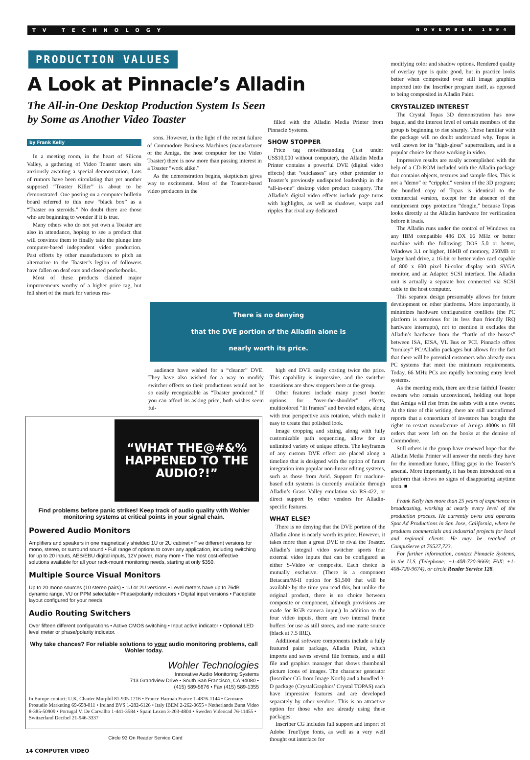TV TECHNOLOGY NOVEMBER 1994
PRODUCTION VALUES
A Look at Pinnacle’s Alladin
The All-in-One Desktop Production System Is Seen by Some as Another Video Toaster
by Frank Kelly
In a meeting room, in the heart of Silicon Valley, a gathering of Video Toaster users sits anxiously awaiting a special demonstration. Lots of rumors have been circulating that yet another supposed “Toaster Killer” is about to be demonstrated. One posting on a computer bulletin board referred to this new “black box” as a “Toaster on steroids.” No doubt there are those who are beginning to wonder if it is true.
Many others who do not yet own a Toaster are also in attendance, hoping to see a product that will convince them to finally take the plunge into computer-based independent video production. Past efforts by other manufacturers to pitch an alternative to the Toaster’s legion of followers have fallen on deaf ears and closed pocketbooks.
Most of these products claimed major improvements worthy of a higher price tag, but fell short of the mark for various rea-
sons. However, in the light of the recent failure of Commodore Business Machines (manufacturer of the Amiga, the host computer for the Video Toaster) there is now more than passing interest in a Toaster “work alike.”
As the demonstration begins, skepticism gives way to excitement. Most of the Toaster-based video producers in the
filled with the Alladin Media Printer from Pinnacle Systems.
SHOW STOPPER
Price tag notwithstanding (just under US$10,000 without computer), the Alladin Media Printer contains a powerful DVE (digital video effects) that “outclasses” any other pretender to Toaster’s previously undisputed leadership in the “all-in-one” desktop video product category. The Alladin’s digital video effects include page turns with highlights, as well as shadows, warps and ripples that rival any dedicated
There is no denying
that the DVE portion of the Alladin alone is
nearly worth its price.
. audience have wished for a “cleaner” DVE. They have also wished for a way to modify switcher effects so their productions would not be so easily recognizable as “Toaster produced.” If you can afford its asking price, both wishes seem ful-
“WHAT THE@#&% HAPPENED TO THE AUDIO?!”
Find problems before panic strikes! Keep track of audio quality with Wohler monitoring systems at critical points in your signal chain.
Powered Audio Monitors
Amplifiers and speakers in one magnetically shielded 1U or 2U cabinet • Five different versions for mono, stereo, or surround sound • Full range of options to cover any application, including switching for up to 20 inputs, AES/EBU digital inputs, 12V power, many more • The most cost-effective solutions available for all your rack-mount monitoring needs, starting at only $350.
Multiple Source Visual Monitors
Up to 20 mono sources (10 stereo pairs) • 1U or 2U versions • Level meters have up to 76dB dynamic range, VU or PPM selectable • Phase/polarity indicators • Digital input versions • Faceplate layout configured for your needs.
Audio Routing Switchers
Over fifteen different configurations • Active CMOS switching • Input active indicator • Optional LED level meter or phase/polarity indicator.
Why take chances? For reliable solutions to your audio monitoring problems, call Wohler today.
Wohler Technologies
Innovative Audio Monitoring Systems
713 Grandview Drive • South San Francisco, CA 94080 •
(415) 589-5676 • Fax (415) 589-1355
In Europe contact: U.K. Charter Murphil 81-905-1216 • France Harman France 1-4876-1144 • Germany Proaudio Marketing 69-658-011 • Ireland BVS 1-282-6126 • Italy IBEM 2-262-0655 • Netherlands Burst Video 8-385-50909 • Portugal V. De Carvalho 1-441-3584 • Spain Lexon 3-203-4804 • Sweden Videocad 76-11455 • Switzerland Decibel 21-946-3337
Circle 93 On Reader Service Card
14 COMPUTER VIDEO
high end DVE easily costing twice the price. This capability is impressive, and the switcher transitions are show stoppers here at the group.
Other features include many preset border options for “over-the-shoulder” effects, multicolored “lit frames” and beveled edges, along with true perspective axis rotation, which make it easy to create that polished look.
Image cropping and sizing, along with fully customizable path sequencing, allow for an unlimited variety of unique effects. The keyframes of any custom DVE effect are placed along a timeline that is designed with the option of future integration into popular non-linear editing systems, such as those from Avid. Support for machine-based edit systems is currently available through Alladin’s Grass Valley emulation via RS-422, or direct support by other vendors for Alladin-specific features.
WHAT ELSE?
There is no denying that the DVE portion of the Alladin alone is nearly worth its price. However, it takes more than a great DVE to rival the Toaster. Alladin’s integral video switcher sports four external video inputs that can be configured as either S-Video or composite. Each choice is mutually exclusive. (There is a component Betacam/M-II option for $1,500 that will be available by the time you read this, but unlike the original product, there is no choice between composite or component, although provisions are made for RGB camera input.) In addition to the four video inputs, there are two internal frame buffers for use as still stores, and one matte source (black at 7.5 IRE).
Additional software components include a fully featured paint package, Alladin Paint, which imports and saves several file formats, and a still file and graphics manager that shows thumbnail picture icons of images. The character generator (Inscriber CG from Image North) and a bundled 3-D package (CrystalGraphics’ Crystal TOPAS) each have impressive features and are developed separately by other vendors. This is an attractive option for those who are already using these packages.
Inscriber CG includes full support and import of Adobe TrueType fonts, as well as a very well thought out interface for
modifying color and shadow options. Rendered quality of overlay type is quite good, but in practice looks better when composited over still image graphics imported into the Inscriber program itself, as opposed to being composited in Alladin Paint.
CRYSTALIZED INTEREST
The Crystal Topas 3D demonstration has now begun, and the interest level of certain members of the group is beginning to rise sharply. Those familiar with the package will no doubt understand why. Topas is well known for its “high-gloss” superrealism, and is a popular choice for those working in video.
Impressive results are easily accomplished with the help of a CD-ROM included with the Alladin package that contains objects, textures and sample files. This is not a “demo” or “crippled” version of the 3D program; the bundled copy of Topas is identical to the commercial version, except for the absence of the omnipresent copy protection “dongle,” because Topas looks directly at the Alladin hardware for verification before it loads.
The Alladin runs under the control of Windows on any IBM compatible 486 DX 66 MHz or better machine with the following: DOS 5.0 or better, Windows 3.1 or higher, 16MB of memory, 250MB or larger hard drive, a 16-bit or better video card capable of 800 x 600 pixel hi-color display with SVGA monitor, and an Adaptec SCSI interface. The Alladin unit is actually a separate box connected via SCSI cable to the host computer.
This separate design presumably allows for future development on other platforms. More importantly, it minimizes hardware configuration conflicts (the PC platform is notorious for its less than friendly IRQ hardware interrupts), not to mention it excludes the Alladin’s hardware from the “battle of the busses” between ISA, EISA, VL Bus or PCI. Pinnacle offers “turnkey” PC/Alladin packages but allows for the fact that there will be potential customers who already own PC systems that meet the minimum requirements. Today, 66 MHz PCs are rapidly becoming entry level systems.
As the meeting ends, there are those faithful Toaster owners who remain unconvinced, holding out hope that Amiga will rise from the ashes with a new owner. At the time of this writing, there are still unconfirmed reports that a consortium of investors has bought the rights to restart manufacture of Amiga 4000s to fill orders that were left on the books at the demise of Commodore.
Still others in the group have renewed hope that the Alladin Media Printer will answer the needs they have for the immediate future, filling gaps in the Toaster’s arsenal. More importantly, it has been introduced on a platform that shows no signs of disappearing anytime soon. ■
Frank Kelly has more than 25 years of experience in broadcasting, working at nearly every level of the production process. He currently owns and operates Spot Ad Productions in San Jose, California, where he produces commercials and industrial projects for local and regional clients. He may be reached at CompuServe at 76527,723.
For further information, contact Pinnacle Systems, in the U.S. (Telephone: +1-408-720-9669; FAX: +1-408-720-9674), or circle Reader Service 128.